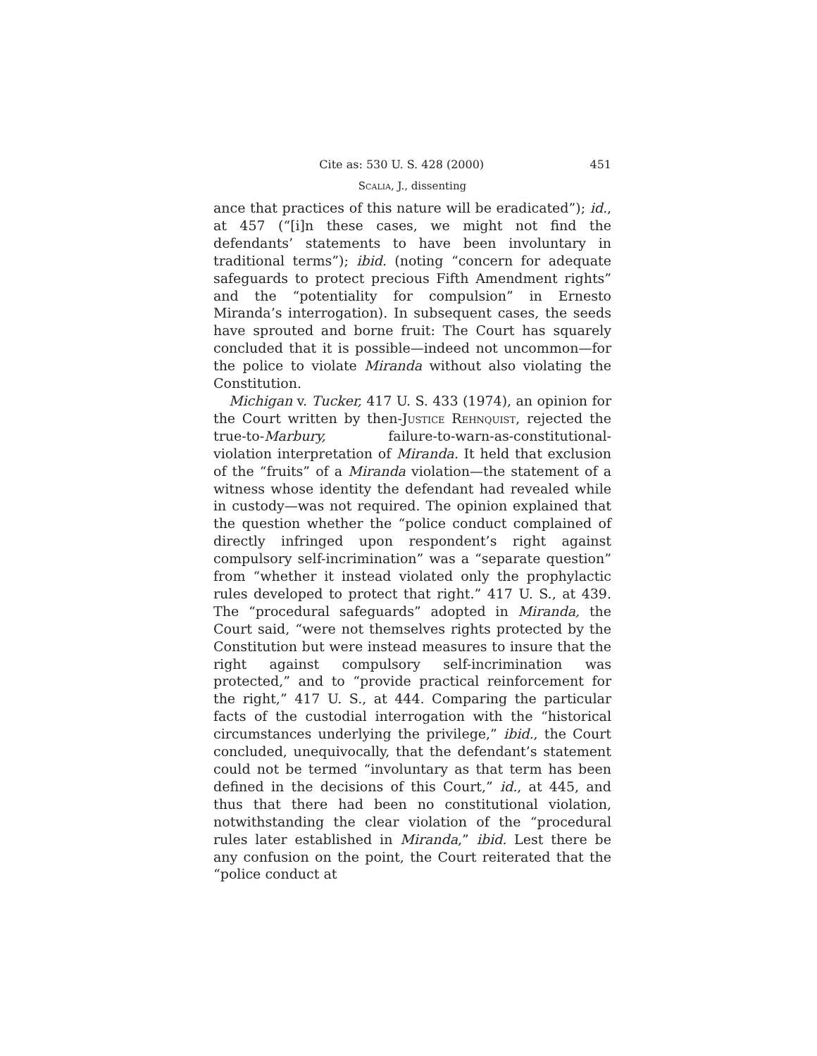Cite as: 530 U. S. 428 (2000) 451
Scalia, J., dissenting
ance that practices of this nature will be eradicated”); id., at 457 (“[i]n these cases, we might not find the defendants’ statements to have been involuntary in traditional terms”); ibid. (noting “concern for adequate safeguards to protect precious Fifth Amendment rights” and the “potentiality for compulsion” in Ernesto Miranda’s interrogation). In subsequent cases, the seeds have sprouted and borne fruit: The Court has squarely concluded that it is possible—indeed not uncommon—for the police to violate Miranda without also violating the Constitution.
Michigan v. Tucker, 417 U. S. 433 (1974), an opinion for the Court written by then-Justice Rehnquist, rejected the true-to-Marbury, failure-to-warn-as-constitutional-violation interpretation of Miranda. It held that exclusion of the “fruits” of a Miranda violation—the statement of a witness whose identity the defendant had revealed while in custody—was not required. The opinion explained that the question whether the “police conduct complained of directly infringed upon respondent’s right against compulsory self-incrimination” was a “separate question” from “whether it instead violated only the prophylactic rules developed to protect that right.” 417 U. S., at 439. The “procedural safeguards” adopted in Miranda, the Court said, “were not themselves rights protected by the Constitution but were instead measures to insure that the right against compulsory self-incrimination was protected,” and to “provide practical reinforcement for the right,” 417 U. S., at 444. Comparing the particular facts of the custodial interrogation with the “historical circumstances underlying the privilege,” ibid., the Court concluded, unequivocally, that the defendant’s statement could not be termed “involuntary as that term has been defined in the decisions of this Court,” id., at 445, and thus that there had been no constitutional violation, notwithstanding the clear violation of the “procedural rules later established in Miranda,” ibid. Lest there be any confusion on the point, the Court reiterated that the “police conduct at